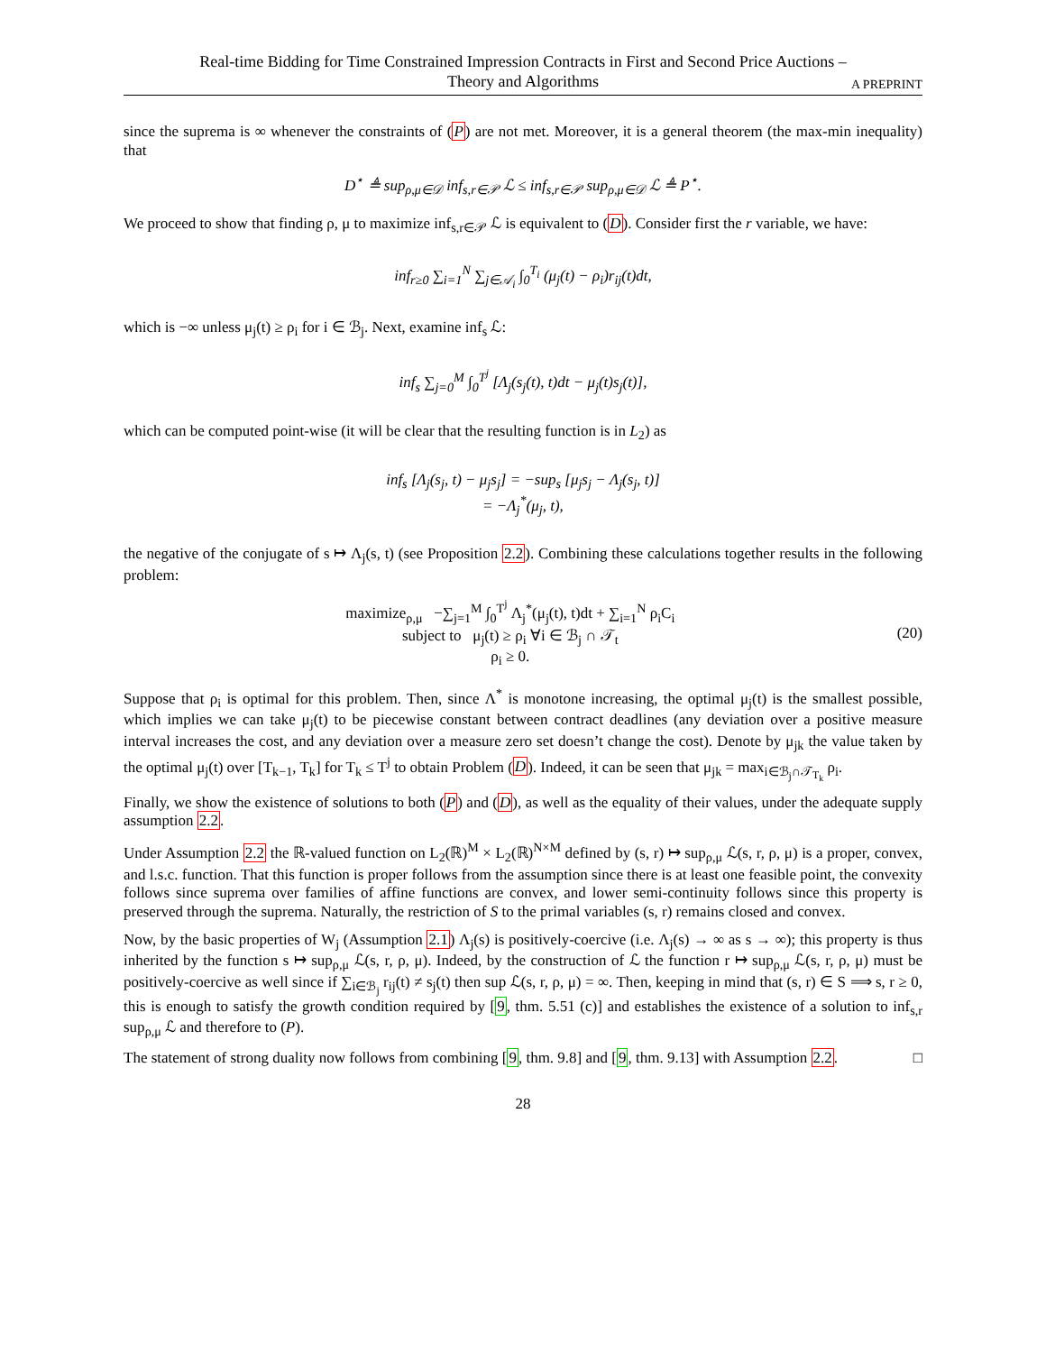Real-time Bidding for Time Constrained Impression Contracts in First and Second Price Auctions –
Theory and Algorithms
A PREPRINT
since the suprema is ∞ whenever the constraints of (P) are not met. Moreover, it is a general theorem (the max-min inequality) that
D<sup>⋆</sup> ≜ sup<sub>ρ,μ∈𝒟</sub> inf<sub>s,r∈𝒫</sub> ℒ ≤ inf<sub>s,r∈𝒫</sub> sup<sub>ρ,μ∈𝒟</sub> ℒ ≜ P<sup>⋆</sup>.
We proceed to show that finding ρ, μ to maximize inf<sub>s,r∈𝒫</sub> ℒ is equivalent to (D). Consider first the r variable, we have:
inf<sub>r≥0</sub> ∑<sub>i=1</sub><sup>N</sup> ∑<sub>j∈𝒜<sub>i</sub></sub> ∫<sub>0</sub><sup>T<sub>i</sub></sup> (μ<sub>j</sub>(t) − ρ<sub>i</sub>)r<sub>ij</sub>(t)dt,
which is −∞ unless μ<sub>j</sub>(t) ≥ ρ<sub>i</sub> for i ∈ ℬ<sub>j</sub>. Next, examine inf<sub>s</sub> ℒ:
inf<sub>s</sub> ∑<sub>j=0</sub><sup>M</sup> ∫<sub>0</sub><sup>T<sup>j</sup></sup> [Λ<sub>j</sub>(s<sub>j</sub>(t), t)dt − μ<sub>j</sub>(t)s<sub>j</sub>(t)],
which can be computed point-wise (it will be clear that the resulting function is in L<sub>2</sub>) as
inf<sub>s</sub> [Λ<sub>j</sub>(s<sub>j</sub>, t) − μ<sub>j</sub>s<sub>j</sub>] = −sup<sub>s</sub> [μ<sub>j</sub>s<sub>j</sub> − Λ<sub>j</sub>(s<sub>j</sub>, t)]
= −Λ<sub>j</sub><sup>*</sup>(μ<sub>j</sub>, t),
the negative of the conjugate of s ↦ Λ<sub>j</sub>(s, t) (see Proposition 2.2). Combining these calculations together results in the following problem:
maximize<sub>ρ,μ</sub> −∑<sub>j=1</sub><sup>M</sup> ∫<sub>0</sub><sup>T<sup>j</sup></sup> Λ<sub>j</sub><sup>*</sup>(μ<sub>j</sub>(t), t)dt + ∑<sub>i=1</sub><sup>N</sup> ρ<sub>i</sub>C<sub>i</sub>
subject to μ<sub>j</sub>(t) ≥ ρ<sub>i</sub> ∀i ∈ ℬ<sub>j</sub> ∩ 𝒯<sub>t</sub>
ρ<sub>i</sub> ≥ 0.
(20)
Suppose that ρ<sub>i</sub> is optimal for this problem. Then, since Λ<sup>*</sup> is monotone increasing, the optimal μ<sub>j</sub>(t) is the smallest possible, which implies we can take μ<sub>j</sub>(t) to be piecewise constant between contract deadlines (any deviation over a positive measure interval increases the cost, and any deviation over a measure zero set doesn’t change the cost). Denote by μ<sub>jk</sub> the value taken by the optimal μ<sub>j</sub>(t) over [T<sub>k−1</sub>, T<sub>k</sub>] for T<sub>k</sub> ≤ T<sup>j</sup> to obtain Problem (D). Indeed, it can be seen that μ<sub>jk</sub> = max<sub>i∈ℬ<sub>j</sub>∩𝒯<sub>T<sub>k</sub></sub></sub> ρ<sub>i</sub>.
Finally, we show the existence of solutions to both (P) and (D), as well as the equality of their values, under the adequate supply assumption 2.2.
Under Assumption 2.2 the ℝ-valued function on L<sub>2</sub>(ℝ)<sup>M</sup> × L<sub>2</sub>(ℝ)<sup>N×M</sup> defined by (s, r) ↦ sup<sub>ρ,μ</sub> ℒ(s, r, ρ, μ) is a proper, convex, and l.s.c. function. That this function is proper follows from the assumption since there is at least one feasible point, the convexity follows since suprema over families of affine functions are convex, and lower semi-continuity follows since this property is preserved through the suprema. Naturally, the restriction of S to the primal variables (s, r) remains closed and convex.
Now, by the basic properties of W<sub>j</sub> (Assumption 2.1) Λ<sub>j</sub>(s) is positively-coercive (i.e. Λ<sub>j</sub>(s) → ∞ as s → ∞); this property is thus inherited by the function s ↦ sup<sub>ρ,μ</sub> ℒ(s, r, ρ, μ). Indeed, by the construction of ℒ the function r ↦ sup<sub>ρ,μ</sub> ℒ(s, r, ρ, μ) must be positively-coercive as well since if ∑<sub>i∈ℬ<sub>j</sub></sub> r<sub>ij</sub>(t) ≠ s<sub>j</sub>(t) then sup ℒ(s, r, ρ, μ) = ∞. Then, keeping in mind that (s, r) ∈ S ⟹ s, r ≥ 0, this is enough to satisfy the growth condition required by [9, thm. 5.51 (c)] and establishes the existence of a solution to inf<sub>s,r</sub> sup<sub>ρ,μ</sub> ℒ and therefore to (P).
The statement of strong duality now follows from combining [9, thm. 9.8] and [9, thm. 9.13] with Assumption 2.2. □
28